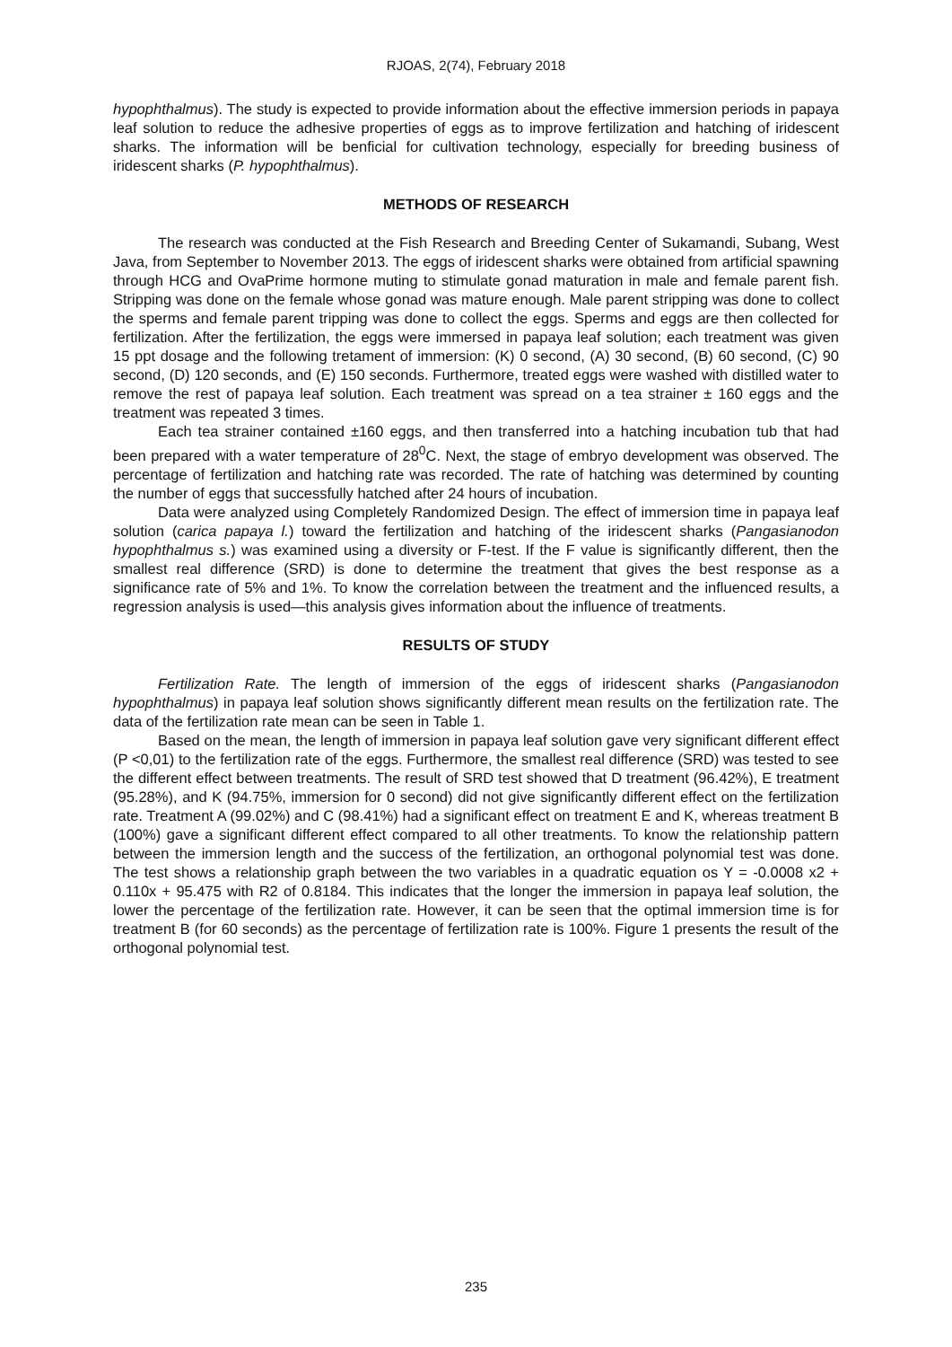RJOAS, 2(74), February 2018
hypophthalmus). The study is expected to provide information about the effective immersion periods in papaya leaf solution to reduce the adhesive properties of eggs as to improve fertilization and hatching of iridescent sharks. The information will be benficial for cultivation technology, especially for breeding business of iridescent sharks (P. hypophthalmus).
METHODS OF RESEARCH
The research was conducted at the Fish Research and Breeding Center of Sukamandi, Subang, West Java, from September to November 2013. The eggs of iridescent sharks were obtained from artificial spawning through HCG and OvaPrime hormone muting to stimulate gonad maturation in male and female parent fish. Stripping was done on the female whose gonad was mature enough. Male parent stripping was done to collect the sperms and female parent tripping was done to collect the eggs. Sperms and eggs are then collected for fertilization. After the fertilization, the eggs were immersed in papaya leaf solution; each treatment was given 15 ppt dosage and the following tretament of immersion: (K) 0 second, (A) 30 second, (B) 60 second, (C) 90 second, (D) 120 seconds, and (E) 150 seconds. Furthermore, treated eggs were washed with distilled water to remove the rest of papaya leaf solution. Each treatment was spread on a tea strainer ± 160 eggs and the treatment was repeated 3 times.
Each tea strainer contained ±160 eggs, and then transferred into a hatching incubation tub that had been prepared with a water temperature of 28<sup>0</sup>C. Next, the stage of embryo development was observed. The percentage of fertilization and hatching rate was recorded. The rate of hatching was determined by counting the number of eggs that successfully hatched after 24 hours of incubation.
Data were analyzed using Completely Randomized Design. The effect of immersion time in papaya leaf solution (carica papaya l.) toward the fertilization and hatching of the iridescent sharks (Pangasianodon hypophthalmus s.) was examined using a diversity or F-test. If the F value is significantly different, then the smallest real difference (SRD) is done to determine the treatment that gives the best response as a significance rate of 5% and 1%. To know the correlation between the treatment and the influenced results, a regression analysis is used—this analysis gives information about the influence of treatments.
RESULTS OF STUDY
Fertilization Rate. The length of immersion of the eggs of iridescent sharks (Pangasianodon hypophthalmus) in papaya leaf solution shows significantly different mean results on the fertilization rate. The data of the fertilization rate mean can be seen in Table 1.
Based on the mean, the length of immersion in papaya leaf solution gave very significant different effect (P <0,01) to the fertilization rate of the eggs. Furthermore, the smallest real difference (SRD) was tested to see the different effect between treatments. The result of SRD test showed that D treatment (96.42%), E treatment (95.28%), and K (94.75%, immersion for 0 second) did not give significantly different effect on the fertilization rate. Treatment A (99.02%) and C (98.41%) had a significant effect on treatment E and K, whereas treatment B (100%) gave a significant different effect compared to all other treatments. To know the relationship pattern between the immersion length and the success of the fertilization, an orthogonal polynomial test was done. The test shows a relationship graph between the two variables in a quadratic equation os Y = -0.0008 x2 + 0.110x + 95.475 with R2 of 0.8184. This indicates that the longer the immersion in papaya leaf solution, the lower the percentage of the fertilization rate. However, it can be seen that the optimal immersion time is for treatment B (for 60 seconds) as the percentage of fertilization rate is 100%. Figure 1 presents the result of the orthogonal polynomial test.
235